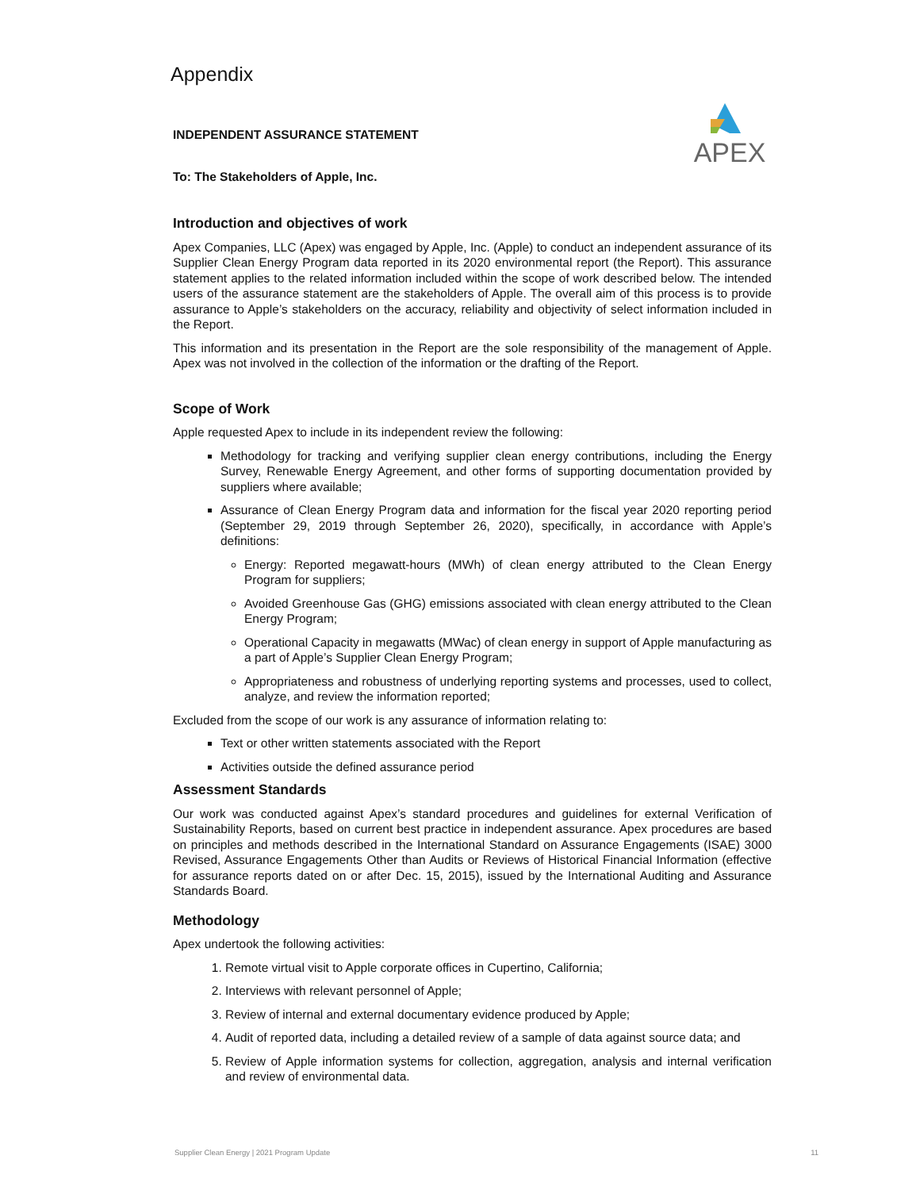APEX
Appendix
INDEPENDENT ASSURANCE STATEMENT
To: The Stakeholders of Apple, Inc.
Introduction and objectives of work
Apex Companies, LLC (Apex) was engaged by Apple, Inc. (Apple) to conduct an independent assurance of its Supplier Clean Energy Program data reported in its 2020 environmental report (the Report). This assurance statement applies to the related information included within the scope of work described below. The intended users of the assurance statement are the stakeholders of Apple. The overall aim of this process is to provide assurance to Apple’s stakeholders on the accuracy, reliability and objectivity of select information included in the Report.
This information and its presentation in the Report are the sole responsibility of the management of Apple. Apex was not involved in the collection of the information or the drafting of the Report.
Scope of Work
Apple requested Apex to include in its independent review the following:
Methodology for tracking and verifying supplier clean energy contributions, including the Energy Survey, Renewable Energy Agreement, and other forms of supporting documentation provided by suppliers where available;
Assurance of Clean Energy Program data and information for the fiscal year 2020 reporting period (September 29, 2019 through September 26, 2020), specifically, in accordance with Apple’s definitions:
Energy: Reported megawatt-hours (MWh) of clean energy attributed to the Clean Energy Program for suppliers;
Avoided Greenhouse Gas (GHG) emissions associated with clean energy attributed to the Clean Energy Program;
Operational Capacity in megawatts (MWac) of clean energy in support of Apple manufacturing as a part of Apple’s Supplier Clean Energy Program;
Appropriateness and robustness of underlying reporting systems and processes, used to collect, analyze, and review the information reported;
Excluded from the scope of our work is any assurance of information relating to:
Text or other written statements associated with the Report
Activities outside the defined assurance period
Assessment Standards
Our work was conducted against Apex’s standard procedures and guidelines for external Verification of Sustainability Reports, based on current best practice in independent assurance. Apex procedures are based on principles and methods described in the International Standard on Assurance Engagements (ISAE) 3000 Revised, Assurance Engagements Other than Audits or Reviews of Historical Financial Information (effective for assurance reports dated on or after Dec. 15, 2015), issued by the International Auditing and Assurance Standards Board.
Methodology
Apex undertook the following activities:
1. Remote virtual visit to Apple corporate offices in Cupertino, California;
2. Interviews with relevant personnel of Apple;
3. Review of internal and external documentary evidence produced by Apple;
4. Audit of reported data, including a detailed review of a sample of data against source data; and
5. Review of Apple information systems for collection, aggregation, analysis and internal verification and review of environmental data.
Supplier Clean Energy | 2021 Program Update 11